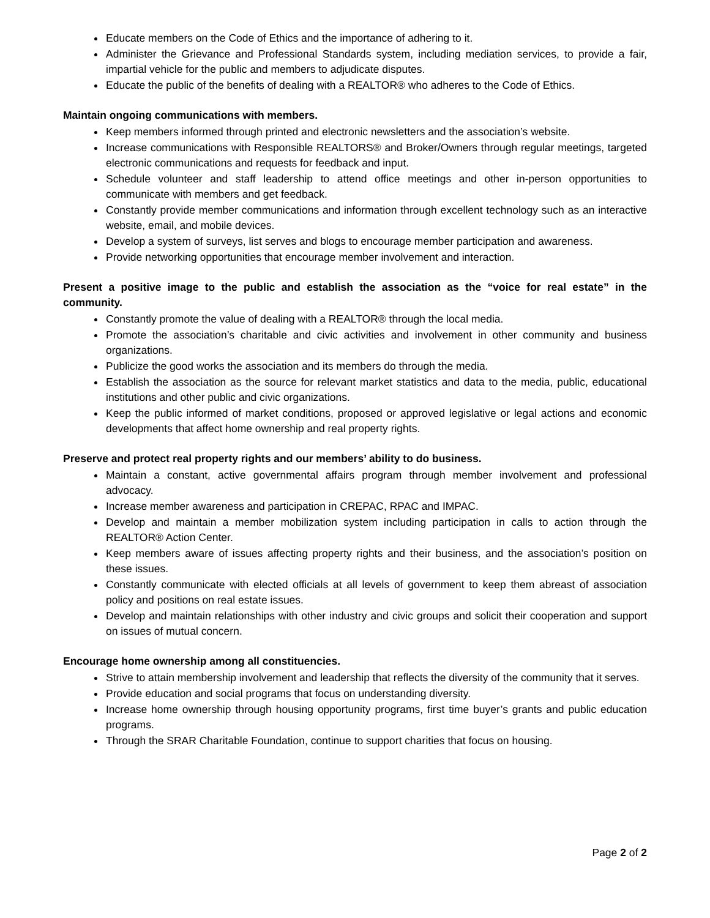Educate members on the Code of Ethics and the importance of adhering to it.
Administer the Grievance and Professional Standards system, including mediation services, to provide a fair, impartial vehicle for the public and members to adjudicate disputes.
Educate the public of the benefits of dealing with a REALTOR® who adheres to the Code of Ethics.
Maintain ongoing communications with members.
Keep members informed through printed and electronic newsletters and the association’s website.
Increase communications with Responsible REALTORS® and Broker/Owners through regular meetings, targeted electronic communications and requests for feedback and input.
Schedule volunteer and staff leadership to attend office meetings and other in-person opportunities to communicate with members and get feedback.
Constantly provide member communications and information through excellent technology such as an interactive website, email, and mobile devices.
Develop a system of surveys, list serves and blogs to encourage member participation and awareness.
Provide networking opportunities that encourage member involvement and interaction.
Present a positive image to the public and establish the association as the “voice for real estate” in the community.
Constantly promote the value of dealing with a REALTOR® through the local media.
Promote the association’s charitable and civic activities and involvement in other community and business organizations.
Publicize the good works the association and its members do through the media.
Establish the association as the source for relevant market statistics and data to the media, public, educational institutions and other public and civic organizations.
Keep the public informed of market conditions, proposed or approved legislative or legal actions and economic developments that affect home ownership and real property rights.
Preserve and protect real property rights and our members’ ability to do business.
Maintain a constant, active governmental affairs program through member involvement and professional advocacy.
Increase member awareness and participation in CREPAC, RPAC and IMPAC.
Develop and maintain a member mobilization system including participation in calls to action through the REALTOR® Action Center.
Keep members aware of issues affecting property rights and their business, and the association’s position on these issues.
Constantly communicate with elected officials at all levels of government to keep them abreast of association policy and positions on real estate issues.
Develop and maintain relationships with other industry and civic groups and solicit their cooperation and support on issues of mutual concern.
Encourage home ownership among all constituencies.
Strive to attain membership involvement and leadership that reflects the diversity of the community that it serves.
Provide education and social programs that focus on understanding diversity.
Increase home ownership through housing opportunity programs, first time buyer’s grants and public education programs.
Through the SRAR Charitable Foundation, continue to support charities that focus on housing.
Page 2 of 2